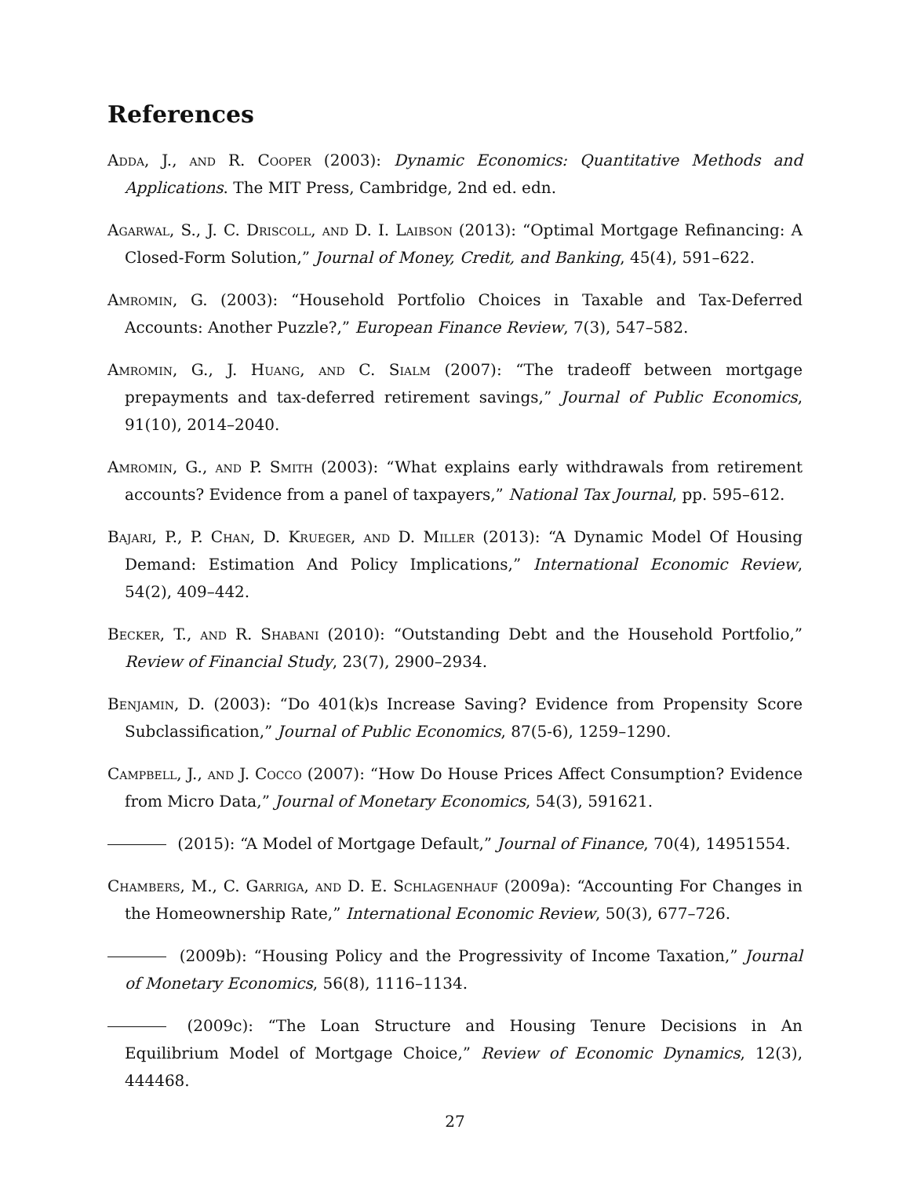References
Adda, J., and R. Cooper (2003): Dynamic Economics: Quantitative Methods and Applications. The MIT Press, Cambridge, 2nd ed. edn.
Agarwal, S., J. C. Driscoll, and D. I. Laibson (2013): “Optimal Mortgage Refinancing: A Closed-Form Solution,” Journal of Money, Credit, and Banking, 45(4), 591–622.
Amromin, G. (2003): “Household Portfolio Choices in Taxable and Tax-Deferred Accounts: Another Puzzle?,” European Finance Review, 7(3), 547–582.
Amromin, G., J. Huang, and C. Sialm (2007): “The tradeoff between mortgage prepayments and tax-deferred retirement savings,” Journal of Public Economics, 91(10), 2014–2040.
Amromin, G., and P. Smith (2003): “What explains early withdrawals from retirement accounts? Evidence from a panel of taxpayers,” National Tax Journal, pp. 595–612.
Bajari, P., P. Chan, D. Krueger, and D. Miller (2013): “A Dynamic Model Of Housing Demand: Estimation And Policy Implications,” International Economic Review, 54(2), 409–442.
Becker, T., and R. Shabani (2010): “Outstanding Debt and the Household Portfolio,” Review of Financial Study, 23(7), 2900–2934.
Benjamin, D. (2003): “Do 401(k)s Increase Saving? Evidence from Propensity Score Subclassification,” Journal of Public Economics, 87(5-6), 1259–1290.
Campbell, J., and J. Cocco (2007): “How Do House Prices Affect Consumption? Evidence from Micro Data,” Journal of Monetary Economics, 54(3), 591621.
(2015): “A Model of Mortgage Default,” Journal of Finance, 70(4), 14951554.
Chambers, M., C. Garriga, and D. E. Schlagenhauf (2009a): “Accounting For Changes in the Homeownership Rate,” International Economic Review, 50(3), 677–726.
(2009b): “Housing Policy and the Progressivity of Income Taxation,” Journal of Monetary Economics, 56(8), 1116–1134.
(2009c): “The Loan Structure and Housing Tenure Decisions in An Equilibrium Model of Mortgage Choice,” Review of Economic Dynamics, 12(3), 444468.
27